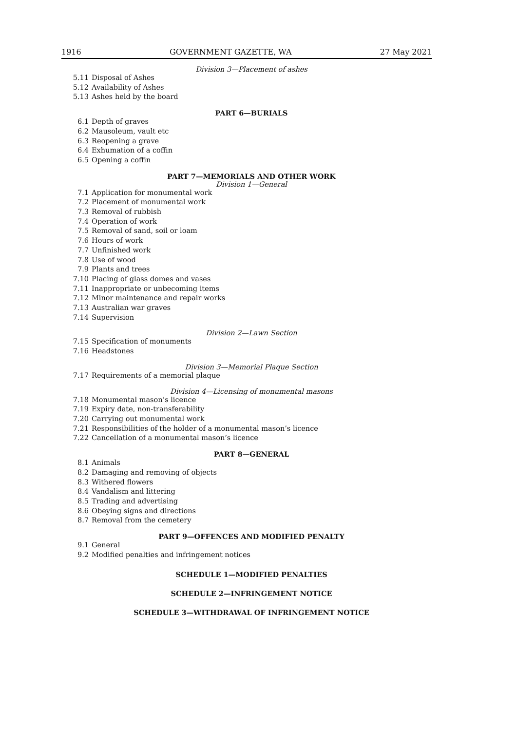1916 GOVERNMENT GAZETTE, WA 27 May 2021
Division 3—Placement of ashes
5.11 Disposal of Ashes
5.12 Availability of Ashes
5.13 Ashes held by the board
PART 6—BURIALS
6.1 Depth of graves
6.2 Mausoleum, vault etc
6.3 Reopening a grave
6.4 Exhumation of a coffin
6.5 Opening a coffin
PART 7—MEMORIALS AND OTHER WORK
Division 1—General
7.1 Application for monumental work
7.2 Placement of monumental work
7.3 Removal of rubbish
7.4 Operation of work
7.5 Removal of sand, soil or loam
7.6 Hours of work
7.7 Unfinished work
7.8 Use of wood
7.9 Plants and trees
7.10 Placing of glass domes and vases
7.11 Inappropriate or unbecoming items
7.12 Minor maintenance and repair works
7.13 Australian war graves
7.14 Supervision
Division 2—Lawn Section
7.15 Specification of monuments
7.16 Headstones
Division 3—Memorial Plaque Section
7.17 Requirements of a memorial plaque
Division 4—Licensing of monumental masons
7.18 Monumental mason’s licence
7.19 Expiry date, non-transferability
7.20 Carrying out monumental work
7.21 Responsibilities of the holder of a monumental mason’s licence
7.22 Cancellation of a monumental mason’s licence
PART 8—GENERAL
8.1 Animals
8.2 Damaging and removing of objects
8.3 Withered flowers
8.4 Vandalism and littering
8.5 Trading and advertising
8.6 Obeying signs and directions
8.7 Removal from the cemetery
PART 9—OFFENCES AND MODIFIED PENALTY
9.1 General
9.2 Modified penalties and infringement notices
SCHEDULE 1—MODIFIED PENALTIES
SCHEDULE 2—INFRINGEMENT NOTICE
SCHEDULE 3—WITHDRAWAL OF INFRINGEMENT NOTICE